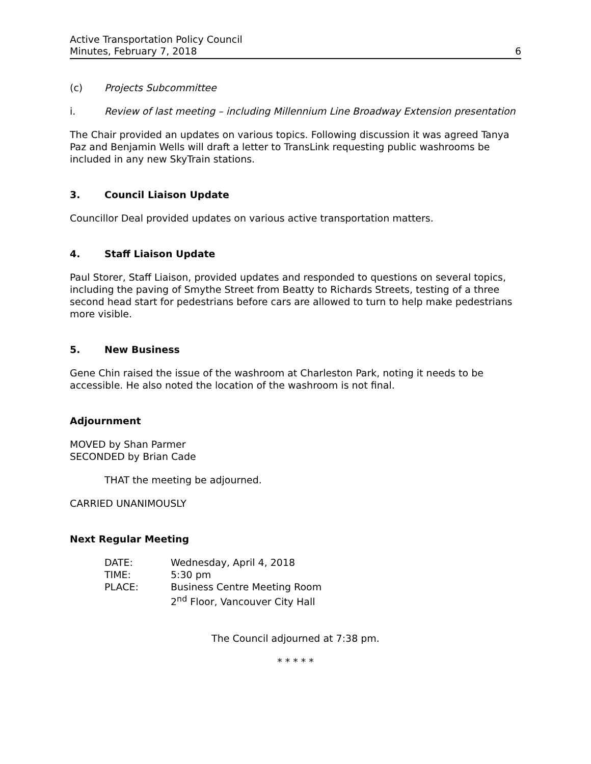Active Transportation Policy Council
Minutes, February 7, 2018 6
(c) Projects Subcommittee
i. Review of last meeting – including Millennium Line Broadway Extension presentation
The Chair provided an updates on various topics. Following discussion it was agreed Tanya Paz and Benjamin Wells will draft a letter to TransLink requesting public washrooms be included in any new SkyTrain stations.
3. Council Liaison Update
Councillor Deal provided updates on various active transportation matters.
4. Staff Liaison Update
Paul Storer, Staff Liaison, provided updates and responded to questions on several topics, including the paving of Smythe Street from Beatty to Richards Streets, testing of a three second head start for pedestrians before cars are allowed to turn to help make pedestrians more visible.
5. New Business
Gene Chin raised the issue of the washroom at Charleston Park, noting it needs to be accessible. He also noted the location of the washroom is not final.
Adjournment
MOVED by Shan Parmer
SECONDED by Brian Cade
THAT the meeting be adjourned.
CARRIED UNANIMOUSLY
Next Regular Meeting
| DATE: | Wednesday, April 4, 2018 |
| TIME: | 5:30 pm |
| PLACE: | Business Centre Meeting Room 2<sup>nd</sup> Floor, Vancouver City Hall |
The Council adjourned at 7:38 pm.
* * * * *